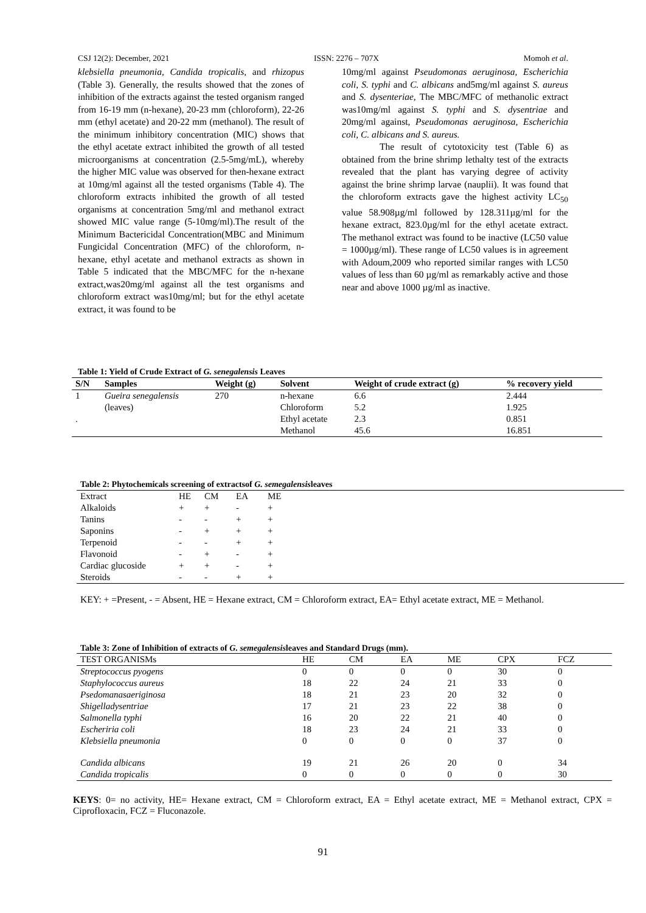CSJ 12(2): December, 2021 ISSN: 2276 – 707X Momoh et al.
klebsiella pneumonia, Candida tropicalis, and rhizopus (Table 3). Generally, the results showed that the zones of inhibition of the extracts against the tested organism ranged from 16-19 mm (n-hexane), 20-23 mm (chloroform), 22-26 mm (ethyl acetate) and 20-22 mm (methanol). The result of the minimum inhibitory concentration (MIC) shows that the ethyl acetate extract inhibited the growth of all tested microorganisms at concentration (2.5-5mg/mL), whereby the higher MIC value was observed for then-hexane extract at 10mg/ml against all the tested organisms (Table 4). The chloroform extracts inhibited the growth of all tested organisms at concentration 5mg/ml and methanol extract showed MIC value range (5-10mg/ml).The result of the Minimum Bactericidal Concentration(MBC and Minimum Fungicidal Concentration (MFC) of the chloroform, n-hexane, ethyl acetate and methanol extracts as shown in Table 5 indicated that the MBC/MFC for the n-hexane extract,was20mg/ml against all the test organisms and chloroform extract was10mg/ml; but for the ethyl acetate extract, it was found to be
10mg/ml against Pseudomonas aeruginosa, Escherichia coli, S. typhi and C. albicans and5mg/ml against S. aureus and S. dysenteriae, The MBC/MFC of methanolic extract was10mg/ml against S. typhi and S. dysentriae and 20mg/ml against, Pseudomonas aeruginosa, Escherichia coli, C. albicans and S. aureus.
The result of cytotoxicity test (Table 6) as obtained from the brine shrimp lethalty test of the extracts revealed that the plant has varying degree of activity against the brine shrimp larvae (nauplii). It was found that the chloroform extracts gave the highest activity LC<sub>50</sub> value 58.908µg/ml followed by 128.311µg/ml for the hexane extract, 823.0µg/ml for the ethyl acetate extract. The methanol extract was found to be inactive (LC50 value = 1000µg/ml). These range of LC50 values is in agreement with Adoum,2009 who reported similar ranges with LC50 values of less than 60 µg/ml as remarkably active and those near and above 1000 µg/ml as inactive.
Table 1: Yield of Crude Extract of G. senegalensis Leaves
| S/N | Samples | Weight (g) | Solvent | Weight of crude extract (g) | % recovery yield |
| --- | --- | --- | --- | --- | --- |
| 1 | Gueira senegalensis | 270 | n-hexane | 6.6 | 2.444 |
| | (leaves) | | Chloroform | 5.2 | 1.925 |
| . | | | Ethyl acetate | 2.3 | 0.851 |
| | | | Methanol | 45.6 | 16.851 |
Table 2: Phytochemicals screening of extractsof G. semegalensisleaves
| Extract | HE | CM | EA | ME |
| Alkaloids | + | + | - | + |
| Tanins | - | - | + | + |
| Saponins | - | + | + | + |
| Terpenoid | - | - | + | + |
| Flavonoid | - | + | - | + |
| Cardiac glucoside | + | + | - | + |
| Steroids | - | - | + | + |
KEY: + =Present, - = Absent, HE = Hexane extract, CM = Chloroform extract, EA= Ethyl acetate extract, ME = Methanol.
Table 3: Zone of Inhibition of extracts of G. semegalensisleaves and Standard Drugs (mm).
| TEST ORGANISMs | HE | CM | EA | ME | CPX | FCZ |
| Streptococcus pyogens | 0 | 0 | 0 | 0 | 30 | 0 |
| Staphylococcus aureus | 18 | 22 | 24 | 21 | 33 | 0 |
| Psedomanasaeriginosa | 18 | 21 | 23 | 20 | 32 | 0 |
| Shigelladysentriae | 17 | 21 | 23 | 22 | 38 | 0 |
| Salmonella typhi | 16 | 20 | 22 | 21 | 40 | 0 |
| Escheriria coli | 18 | 23 | 24 | 21 | 33 | 0 |
| Klebsiella pneumonia | 0 | 0 | 0 | 0 | 37 | 0 |
| Candida albicans | 19 | 21 | 26 | 20 | 0 | 34 |
| Candida tropicalis | 0 | 0 | 0 | 0 | 0 | 30 |
KEYS: 0= no activity, HE= Hexane extract, CM = Chloroform extract, EA = Ethyl acetate extract, ME = Methanol extract, CPX = Ciprofloxacin, FCZ = Fluconazole.
91